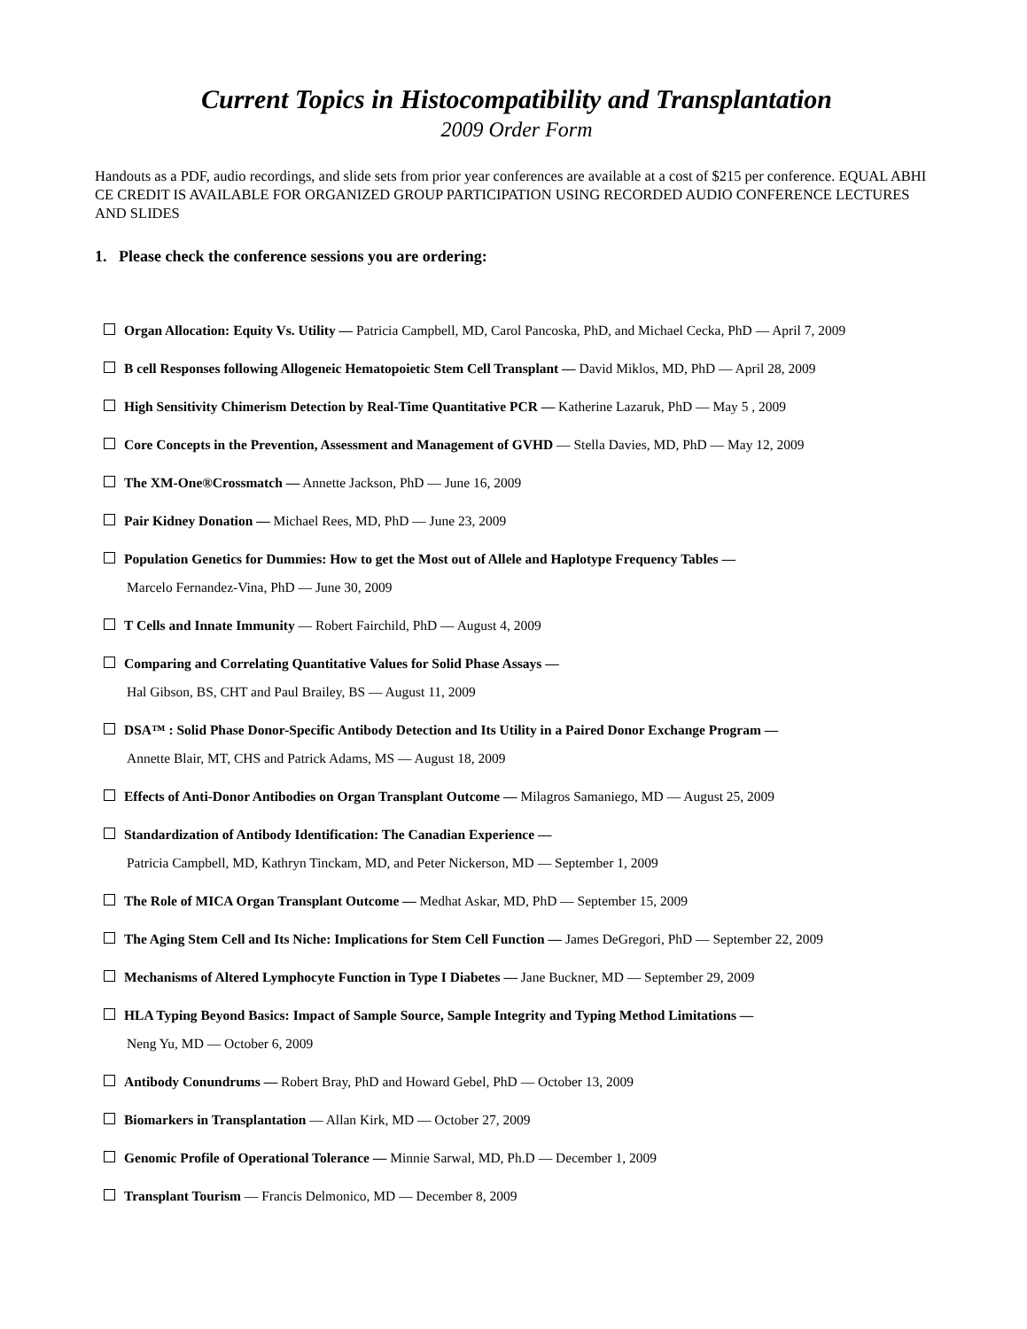Current Topics in Histocompatibility and Transplantation
2009 Order Form
Handouts as a PDF, audio recordings, and slide sets from prior year conferences are available at a cost of $215 per conference. EQUAL ABHI CE CREDIT IS AVAILABLE FOR ORGANIZED GROUP PARTICIPATION USING RECORDED AUDIO CONFERENCE LECTURES AND SLIDES
1. Please check the conference sessions you are ordering:
Organ Allocation: Equity Vs. Utility — Patricia Campbell, MD, Carol Pancoska, PhD, and Michael Cecka, PhD — April 7, 2009
B cell Responses following Allogeneic Hematopoietic Stem Cell Transplant — David Miklos, MD, PhD — April 28, 2009
High Sensitivity Chimerism Detection by Real-Time Quantitative PCR — Katherine Lazaruk, PhD — May 5 , 2009
Core Concepts in the Prevention, Assessment and Management of GVHD — Stella Davies, MD, PhD — May 12, 2009
The XM-One®Crossmatch — Annette Jackson, PhD — June 16, 2009
Pair Kidney Donation — Michael Rees, MD, PhD — June 23, 2009
Population Genetics for Dummies: How to get the Most out of Allele and Haplotype Frequency Tables —
Marcelo Fernandez-Vina, PhD — June 30, 2009
T Cells and Innate Immunity — Robert Fairchild, PhD — August 4, 2009
Comparing and Correlating Quantitative Values for Solid Phase Assays —
Hal Gibson, BS, CHT and Paul Brailey, BS — August 11, 2009
DSA™ : Solid Phase Donor-Specific Antibody Detection and Its Utility in a Paired Donor Exchange Program —
Annette Blair, MT, CHS and Patrick Adams, MS — August 18, 2009
Effects of Anti-Donor Antibodies on Organ Transplant Outcome — Milagros Samaniego, MD — August 25, 2009
Standardization of Antibody Identification: The Canadian Experience —
Patricia Campbell, MD, Kathryn Tinckam, MD, and Peter Nickerson, MD — September 1, 2009
The Role of MICA Organ Transplant Outcome — Medhat Askar, MD, PhD — September 15, 2009
The Aging Stem Cell and Its Niche: Implications for Stem Cell Function — James DeGregori, PhD — September 22, 2009
Mechanisms of Altered Lymphocyte Function in Type I Diabetes — Jane Buckner, MD — September 29, 2009
HLA Typing Beyond Basics: Impact of Sample Source, Sample Integrity and Typing Method Limitations —
Neng Yu, MD — October 6, 2009
Antibody Conundrums — Robert Bray, PhD and Howard Gebel, PhD — October 13, 2009
Biomarkers in Transplantation — Allan Kirk, MD — October 27, 2009
Genomic Profile of Operational Tolerance — Minnie Sarwal, MD, Ph.D — December 1, 2009
Transplant Tourism — Francis Delmonico, MD — December 8, 2009